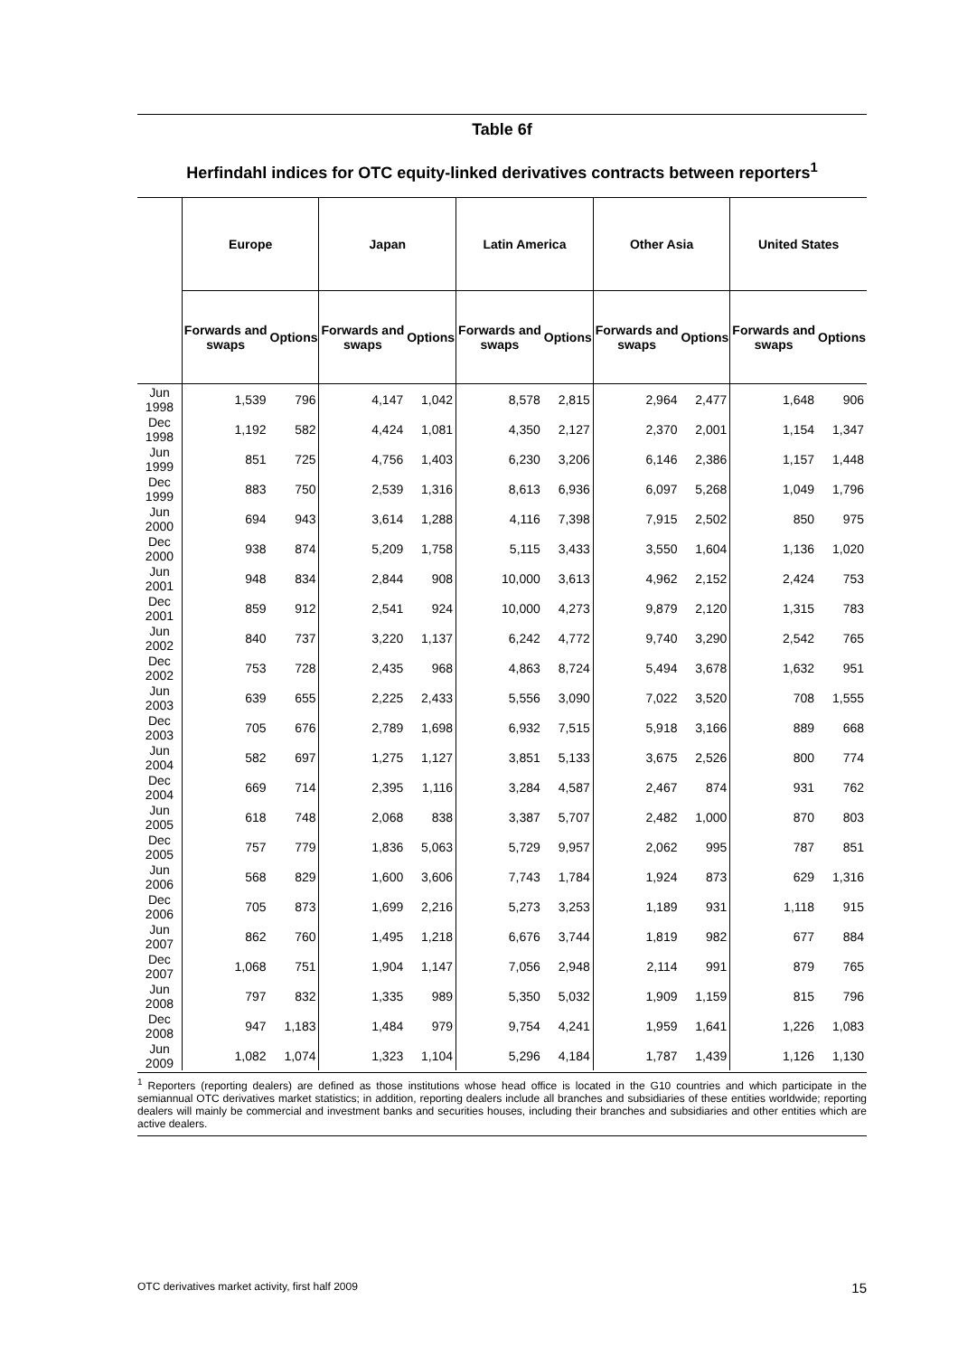Table 6f
Herfindahl indices for OTC equity-linked derivatives contracts between reporters<sup>1</sup>
| | Europe | | Japan | | Latin America | | Other Asia | | United States | |
| --- | --- | --- | --- | --- | --- | --- | --- | --- | --- | --- |
| | Forwards and swaps | Options | Forwards and swaps | Options | Forwards and swaps | Options | Forwards and swaps | Options | Forwards and swaps | Options |
| Jun 1998 | 1,539 | 796 | 4,147 | 1,042 | 8,578 | 2,815 | 2,964 | 2,477 | 1,648 | 906 |
| Dec 1998 | 1,192 | 582 | 4,424 | 1,081 | 4,350 | 2,127 | 2,370 | 2,001 | 1,154 | 1,347 |
| Jun 1999 | 851 | 725 | 4,756 | 1,403 | 6,230 | 3,206 | 6,146 | 2,386 | 1,157 | 1,448 |
| Dec 1999 | 883 | 750 | 2,539 | 1,316 | 8,613 | 6,936 | 6,097 | 5,268 | 1,049 | 1,796 |
| Jun 2000 | 694 | 943 | 3,614 | 1,288 | 4,116 | 7,398 | 7,915 | 2,502 | 850 | 975 |
| Dec 2000 | 938 | 874 | 5,209 | 1,758 | 5,115 | 3,433 | 3,550 | 1,604 | 1,136 | 1,020 |
| Jun 2001 | 948 | 834 | 2,844 | 908 | 10,000 | 3,613 | 4,962 | 2,152 | 2,424 | 753 |
| Dec 2001 | 859 | 912 | 2,541 | 924 | 10,000 | 4,273 | 9,879 | 2,120 | 1,315 | 783 |
| Jun 2002 | 840 | 737 | 3,220 | 1,137 | 6,242 | 4,772 | 9,740 | 3,290 | 2,542 | 765 |
| Dec 2002 | 753 | 728 | 2,435 | 968 | 4,863 | 8,724 | 5,494 | 3,678 | 1,632 | 951 |
| Jun 2003 | 639 | 655 | 2,225 | 2,433 | 5,556 | 3,090 | 7,022 | 3,520 | 708 | 1,555 |
| Dec 2003 | 705 | 676 | 2,789 | 1,698 | 6,932 | 7,515 | 5,918 | 3,166 | 889 | 668 |
| Jun 2004 | 582 | 697 | 1,275 | 1,127 | 3,851 | 5,133 | 3,675 | 2,526 | 800 | 774 |
| Dec 2004 | 669 | 714 | 2,395 | 1,116 | 3,284 | 4,587 | 2,467 | 874 | 931 | 762 |
| Jun 2005 | 618 | 748 | 2,068 | 838 | 3,387 | 5,707 | 2,482 | 1,000 | 870 | 803 |
| Dec 2005 | 757 | 779 | 1,836 | 5,063 | 5,729 | 9,957 | 2,062 | 995 | 787 | 851 |
| Jun 2006 | 568 | 829 | 1,600 | 3,606 | 7,743 | 1,784 | 1,924 | 873 | 629 | 1,316 |
| Dec 2006 | 705 | 873 | 1,699 | 2,216 | 5,273 | 3,253 | 1,189 | 931 | 1,118 | 915 |
| Jun 2007 | 862 | 760 | 1,495 | 1,218 | 6,676 | 3,744 | 1,819 | 982 | 677 | 884 |
| Dec 2007 | 1,068 | 751 | 1,904 | 1,147 | 7,056 | 2,948 | 2,114 | 991 | 879 | 765 |
| Jun 2008 | 797 | 832 | 1,335 | 989 | 5,350 | 5,032 | 1,909 | 1,159 | 815 | 796 |
| Dec 2008 | 947 | 1,183 | 1,484 | 979 | 9,754 | 4,241 | 1,959 | 1,641 | 1,226 | 1,083 |
| Jun 2009 | 1,082 | 1,074 | 1,323 | 1,104 | 5,296 | 4,184 | 1,787 | 1,439 | 1,126 | 1,130 |
<sup>1</sup> Reporters (reporting dealers) are defined as those institutions whose head office is located in the G10 countries and which participate in the semiannual OTC derivatives market statistics; in addition, reporting dealers include all branches and subsidiaries of these entities worldwide; reporting dealers will mainly be commercial and investment banks and securities houses, including their branches and subsidiaries and other entities which are active dealers.
OTC derivatives market activity, first half 2009 15